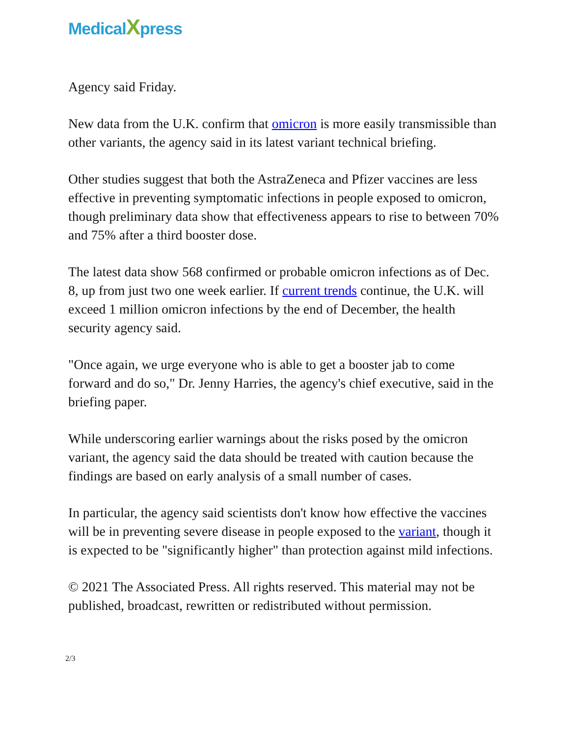MedicalXpress
Agency said Friday.
New data from the U.K. confirm that omicron is more easily transmissible than other variants, the agency said in its latest variant technical briefing.
Other studies suggest that both the AstraZeneca and Pfizer vaccines are less effective in preventing symptomatic infections in people exposed to omicron, though preliminary data show that effectiveness appears to rise to between 70% and 75% after a third booster dose.
The latest data show 568 confirmed or probable omicron infections as of Dec. 8, up from just two one week earlier. If current trends continue, the U.K. will exceed 1 million omicron infections by the end of December, the health security agency said.
"Once again, we urge everyone who is able to get a booster jab to come forward and do so," Dr. Jenny Harries, the agency's chief executive, said in the briefing paper.
While underscoring earlier warnings about the risks posed by the omicron variant, the agency said the data should be treated with caution because the findings are based on early analysis of a small number of cases.
In particular, the agency said scientists don't know how effective the vaccines will be in preventing severe disease in people exposed to the variant, though it is expected to be "significantly higher" than protection against mild infections.
© 2021 The Associated Press. All rights reserved. This material may not be published, broadcast, rewritten or redistributed without permission.
2/3